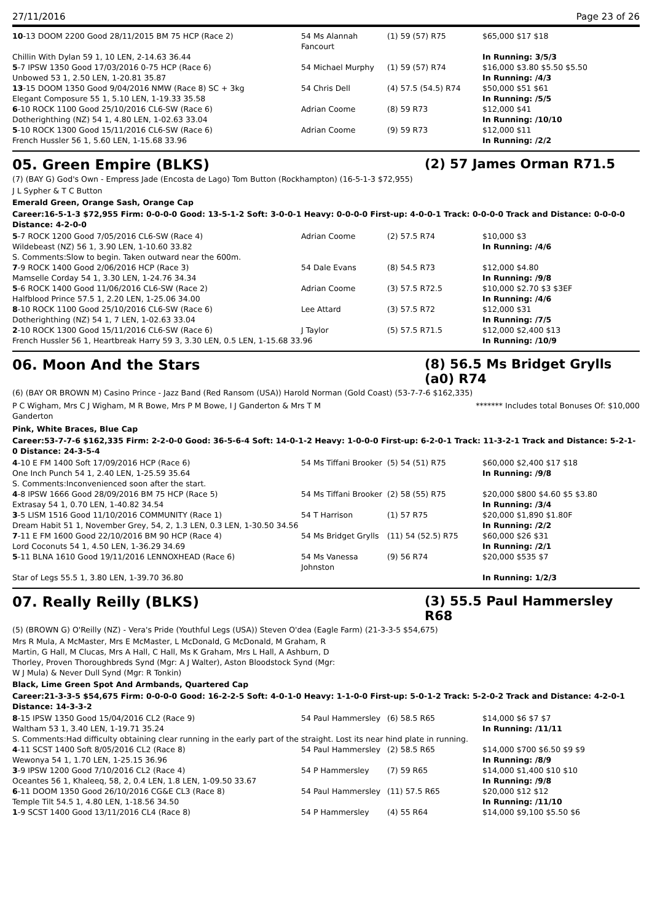27/11/2016 Page 23 of 26
| 10 -13 DOOM 2200 Good 28/11/2015 BM 75 HCP (Race 2) | 54 Ms Alannah Fancourt | (1) 59 (57) R75 | $65,000 $17 $18 |
| Chillin With Dylan 59 1, 10 LEN, 2-14.63 36.44 | | | In Running: 3/5/3 |
| 5 -7 IPSW 1350 Good 17/03/2016 0-75 HCP (Race 6) | 54 Michael Murphy | (1) 59 (57) R74 | $16,000 $3.80 $5.50 $5.50 |
| Unbowed 53 1, 2.50 LEN, 1-20.81 35.87 | | | In Running: /4/3 |
| 13 -15 DOOM 1350 Good 9/04/2016 NMW (Race 8) SC + 3kg | 54 Chris Dell | (4) 57.5 (54.5) R74 | $50,000 $51 $61 |
| Elegant Composure 55 1, 5.10 LEN, 1-19.33 35.58 | | | In Running: /5/5 |
| 6 -10 ROCK 1100 Good 25/10/2016 CL6-SW (Race 6) | Adrian Coome | (8) 59 R73 | $12,000 $41 |
| Dotherighthing (NZ) 54 1, 4.80 LEN, 1-02.63 33.04 | | | In Running: /10/10 |
| 5 -10 ROCK 1300 Good 15/11/2016 CL6-SW (Race 6) | Adrian Coome | (9) 59 R73 | $12,000 $11 |
| French Hussler 56 1, 5.60 LEN, 1-15.68 33.96 | | | In Running: /2/2 |
05. Green Empire (BLKS) (2) 57 James Orman R71.5
(7) (BAY G) God's Own - Empress Jade (Encosta de Lago) Tom Button (Rockhampton) (16-5-1-3 $72,955)
J L Sypher & T C Button
Emerald Green, Orange Sash, Orange Cap
Career:16-5-1-3 $72,955 Firm: 0-0-0-0 Good: 13-5-1-2 Soft: 3-0-0-1 Heavy: 0-0-0-0 First-up: 4-0-0-1 Track: 0-0-0-0 Track and Distance: 0-0-0-0 Distance: 4-2-0-0
| 5 -7 ROCK 1200 Good 7/05/2016 CL6-SW (Race 4) | Adrian Coome | (2) 57.5 R74 | $10,000 $3 |
| Wildebeast (NZ) 56 1, 3.90 LEN, 1-10.60 33.82 | | | In Running: /4/6 |
| S. Comments:Slow to begin. Taken outward near the 600m. | | | |
| 7 -9 ROCK 1400 Good 2/06/2016 HCP (Race 3) | 54 Dale Evans | (8) 54.5 R73 | $12,000 $4.80 |
| Mamselle Corday 54 1, 3.30 LEN, 1-24.76 34.34 | | | In Running: /9/8 |
| 5 -6 ROCK 1400 Good 11/06/2016 CL6-SW (Race 2) | Adrian Coome | (3) 57.5 R72.5 | $10,000 $2.70 $3 $3EF |
| Halfblood Prince 57.5 1, 2.20 LEN, 1-25.06 34.00 | | | In Running: /4/6 |
| 8 -10 ROCK 1100 Good 25/10/2016 CL6-SW (Race 6) | Lee Attard | (3) 57.5 R72 | $12,000 $31 |
| Dotherighthing (NZ) 54 1, 7 LEN, 1-02.63 33.04 | | | In Running: /7/5 |
| 2 -10 ROCK 1300 Good 15/11/2016 CL6-SW (Race 6) | J Taylor | (5) 57.5 R71.5 | $12,000 $2,400 $13 |
| French Hussler 56 1, Heartbreak Harry 59 3, 3.30 LEN, 0.5 LEN, 1-15.68 33.96 | | | In Running: /10/9 |
06. Moon And the Stars (8) 56.5 Ms Bridget Grylls (a0) R74
(6) (BAY OR BROWN M) Casino Prince - Jazz Band (Red Ransom (USA)) Harold Norman (Gold Coast) (53-7-7-6 $162,335)
P C Wigham, Mrs C J Wigham, M R Bowe, Mrs P M Bowe, I J Ganderton & Mrs T M Ganderton
******* Includes total Bonuses Of: $10,000
Pink, White Braces, Blue Cap
Career:53-7-7-6 $162,335 Firm: 2-2-0-0 Good: 36-5-6-4 Soft: 14-0-1-2 Heavy: 1-0-0-0 First-up: 6-2-0-1 Track: 11-3-2-1 Track and Distance: 5-2-1-0 Distance: 24-3-5-4
| 4 -10 E FM 1400 Soft 17/09/2016 HCP (Race 6) | 54 Ms Tiffani Brooker | (5) 54 (51) R75 | $60,000 $2,400 $17 $18 |
| One Inch Punch 54 1, 2.40 LEN, 1-25.59 35.64 | | | In Running: /9/8 |
| S. Comments:Inconvenienced soon after the start. | | | |
| 4 -8 IPSW 1666 Good 28/09/2016 BM 75 HCP (Race 5) | 54 Ms Tiffani Brooker | (2) 58 (55) R75 | $20,000 $800 $4.60 $5 $3.80 |
| Extrasay 54 1, 0.70 LEN, 1-40.82 34.54 | | | In Running: /3/4 |
| 3 -5 LISM 1516 Good 11/10/2016 COMMUNITY (Race 1) | 54 T Harrison | (1) 57 R75 | $20,000 $1,890 $1.80F |
| Dream Habit 51 1, November Grey, 54, 2, 1.3 LEN, 0.3 LEN, 1-30.50 34.56 | | | In Running: /2/2 |
| 7 -11 E FM 1600 Good 22/10/2016 BM 90 HCP (Race 4) | 54 Ms Bridget Grylls | (11) 54 (52.5) R75 | $60,000 $26 $31 |
| Lord Coconuts 54 1, 4.50 LEN, 1-36.29 34.69 | | | In Running: /2/1 |
| 5 -11 BLNA 1610 Good 19/11/2016 LENNOXHEAD (Race 6) | 54 Ms Vanessa Johnston | (9) 56 R74 | $20,000 $535 $7 |
| Star of Legs 55.5 1, 3.80 LEN, 1-39.70 36.80 | | | In Running: 1/2/3 |
07. Really Reilly (BLKS) (3) 55.5 Paul Hammersley R68
(5) (BROWN G) O'Reilly (NZ) - Vera's Pride (Youthful Legs (USA)) Steven O'dea (Eagle Farm) (21-3-3-5 $54,675)
Mrs R Mula, A McMaster, Mrs E McMaster, L McDonald, G McDonald, M Graham, R Martin, G Hall, M Clucas, Mrs A Hall, C Hall, Ms K Graham, Mrs L Hall, A Ashburn, D Thorley, Proven Thoroughbreds Synd (Mgr: A J Walter), Aston Bloodstock Synd (Mgr: W J Mula) & Never Dull Synd (Mgr: R Tonkin)
Black, Lime Green Spot And Armbands, Quartered Cap
Career:21-3-3-5 $54,675 Firm: 0-0-0-0 Good: 16-2-2-5 Soft: 4-0-1-0 Heavy: 1-1-0-0 First-up: 5-0-1-2 Track: 5-2-0-2 Track and Distance: 4-2-0-1 Distance: 14-3-3-2
| 8 -15 IPSW 1350 Good 15/04/2016 CL2 (Race 9) | 54 Paul Hammersley | (6) 58.5 R65 | $14,000 $6 $7 $7 |
| Waltham 53 1, 3.40 LEN, 1-19.71 35.24 | | | In Running: /11/11 |
| S. Comments:Had difficulty obtaining clear running in the early part of the straight. Lost its near hind plate in running. | | | |
| 4 -11 SCST 1400 Soft 8/05/2016 CL2 (Race 8) | 54 Paul Hammersley | (2) 58.5 R65 | $14,000 $700 $6.50 $9 $9 |
| Wewonya 54 1, 1.70 LEN, 1-25.15 36.96 | | | In Running: /8/9 |
| 3 -9 IPSW 1200 Good 7/10/2016 CL2 (Race 4) | 54 P Hammersley | (7) 59 R65 | $14,000 $1,400 $10 $10 |
| Oceantes 56 1, Khaleeq, 58, 2, 0.4 LEN, 1.8 LEN, 1-09.50 33.67 | | | In Running: /9/8 |
| 6 -11 DOOM 1350 Good 26/10/2016 CG&E CL3 (Race 8) | 54 Paul Hammersley | (11) 57.5 R65 | $20,000 $12 $12 |
| Temple Tilt 54.5 1, 4.80 LEN, 1-18.56 34.50 | | | In Running: /11/10 |
| 1 -9 SCST 1400 Good 13/11/2016 CL4 (Race 8) | 54 P Hammersley | (4) 55 R64 | $14,000 $9,100 $5.50 $6 |